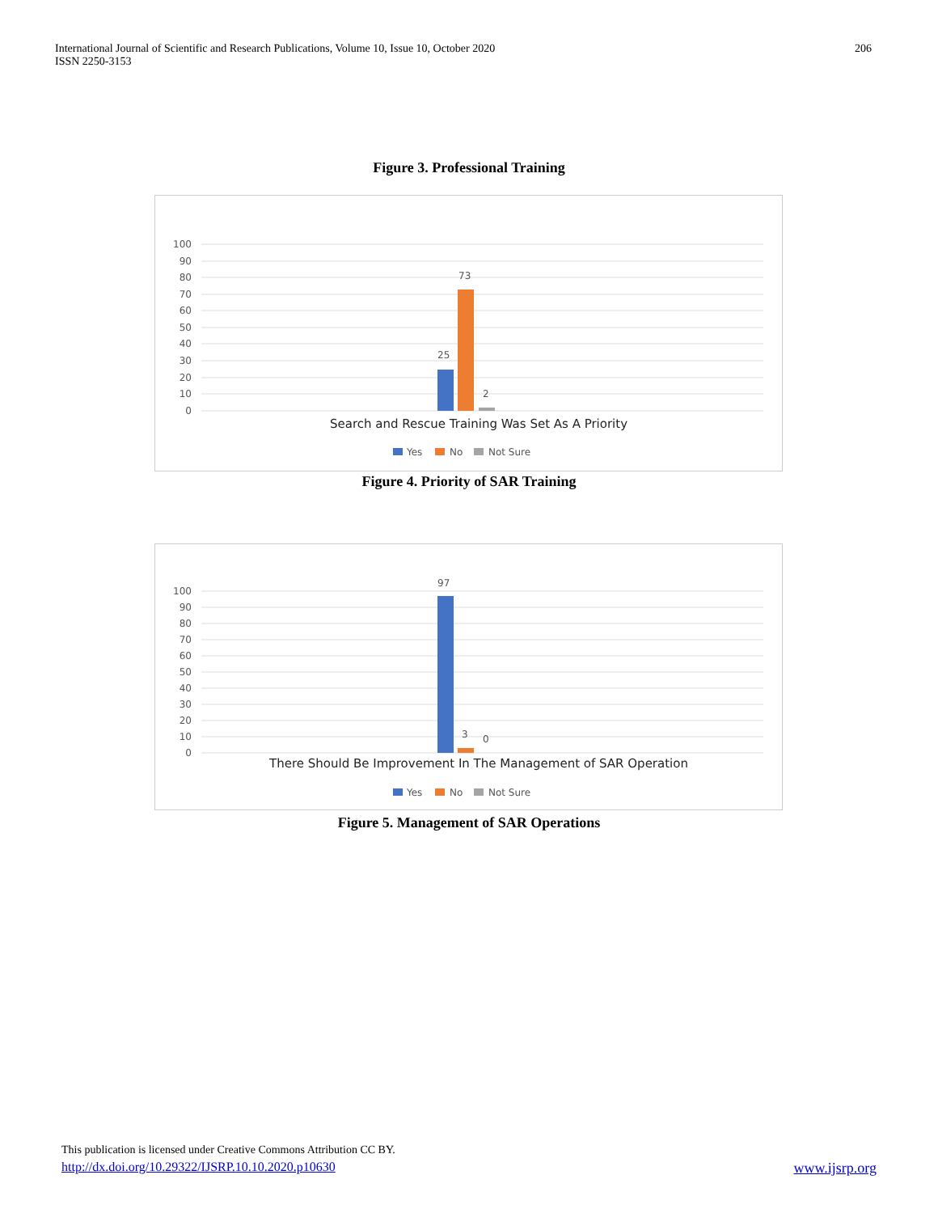International Journal of Scientific and Research Publications, Volume 10, Issue 10, October 2020
ISSN 2250-3153
206
Figure 3. Professional Training
100
90
80
70
60
50
40
30
20
10
0
25
73
2
Search and Rescue Training Was Set As A Priority
Yes
No
Not Sure
Figure 4. Priority of SAR Training
100
90
80
70
60
50
40
30
20
10
0
97
3
0
There Should Be Improvement In The Management of SAR Operation
Yes
No
Not Sure
Figure 5. Management of SAR Operations
This publication is licensed under Creative Commons Attribution CC BY.
http://dx.doi.org/10.29322/IJSRP.10.10.2020.p10630 www.ijsrp.org